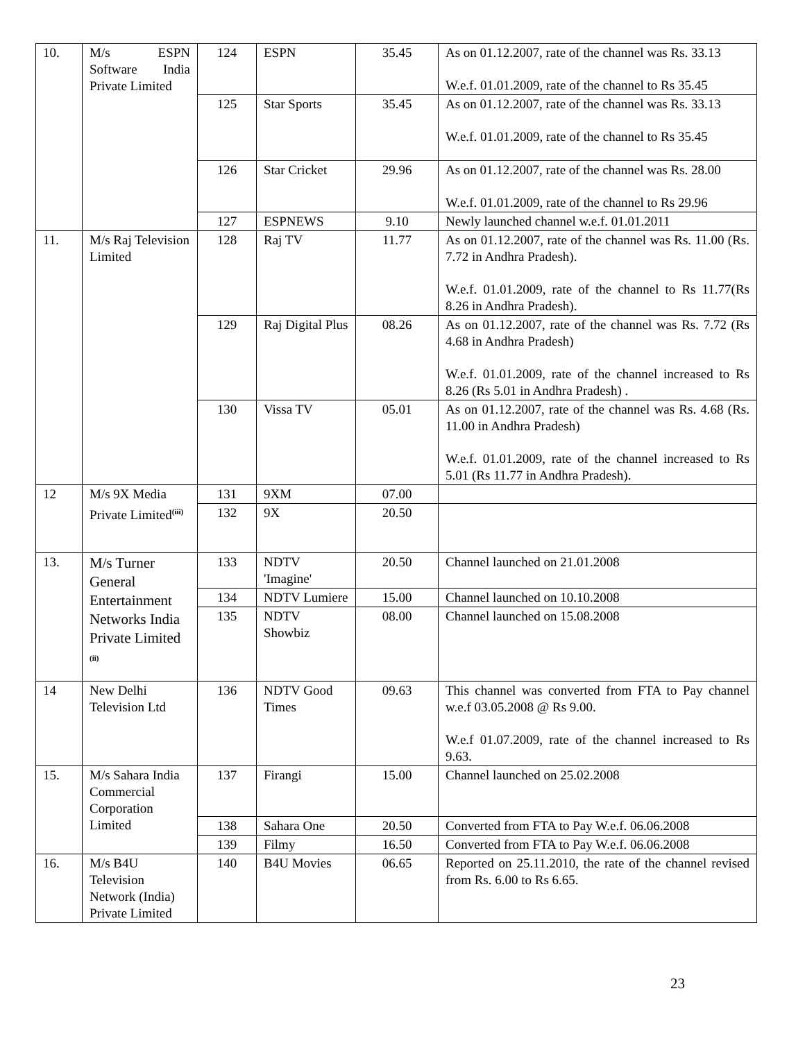| 10. | M/s ESPN Software India Private Limited | 124 | ESPN | 35.45 | As on 01.12.2007, rate of the channel was Rs. 33.13 W.e.f. 01.01.2009, rate of the channel to Rs 35.45 |
| | | 125 | Star Sports | 35.45 | As on 01.12.2007, rate of the channel was Rs. 33.13 W.e.f. 01.01.2009, rate of the channel to Rs 35.45 |
| | | 126 | Star Cricket | 29.96 | As on 01.12.2007, rate of the channel was Rs. 28.00 W.e.f. 01.01.2009, rate of the channel to Rs 29.96 |
| | | 127 | ESPNEWS | 9.10 | Newly launched channel w.e.f. 01.01.2011 |
| 11. | M/s Raj Television Limited | 128 | Raj TV | 11.77 | As on 01.12.2007, rate of the channel was Rs. 11.00 (Rs. 7.72 in Andhra Pradesh). W.e.f. 01.01.2009, rate of the channel to Rs 11.77(Rs 8.26 in Andhra Pradesh). |
| | | 129 | Raj Digital Plus | 08.26 | As on 01.12.2007, rate of the channel was Rs. 7.72 (Rs 4.68 in Andhra Pradesh) W.e.f. 01.01.2009, rate of the channel increased to Rs 8.26 (Rs 5.01 in Andhra Pradesh) . |
| | | 130 | Vissa TV | 05.01 | As on 01.12.2007, rate of the channel was Rs. 4.68 (Rs. 11.00 in Andhra Pradesh) W.e.f. 01.01.2009, rate of the channel increased to Rs 5.01 (Rs 11.77 in Andhra Pradesh). |
| 12 | M/s 9X Media Private Limited<sup>(iii)</sup> | 131 | 9XM | 07.00 | |
| | | 132 | 9X | 20.50 | |
| 13. | M/s Turner General Entertainment Networks India Private Limited <sup>(ii)</sup> | 133 | NDTV 'Imagine' | 20.50 | Channel launched on 21.01.2008 |
| | | 134 | NDTV Lumiere | 15.00 | Channel launched on 10.10.2008 |
| | | 135 | NDTV Showbiz | 08.00 | Channel launched on 15.08.2008 |
| 14 | New Delhi Television Ltd | 136 | NDTV Good Times | 09.63 | This channel was converted from FTA to Pay channel w.e.f 03.05.2008 @ Rs 9.00. W.e.f 01.07.2009, rate of the channel increased to Rs 9.63. |
| 15. | M/s Sahara India Commercial Corporation Limited | 137 | Firangi | 15.00 | Channel launched on 25.02.2008 |
| | | 138 | Sahara One | 20.50 | Converted from FTA to Pay W.e.f. 06.06.2008 |
| | | 139 | Filmy | 16.50 | Converted from FTA to Pay W.e.f. 06.06.2008 |
| 16. | M/s B4U Television Network (India) Private Limited | 140 | B4U Movies | 06.65 | Reported on 25.11.2010, the rate of the channel revised from Rs. 6.00 to Rs 6.65. |
23